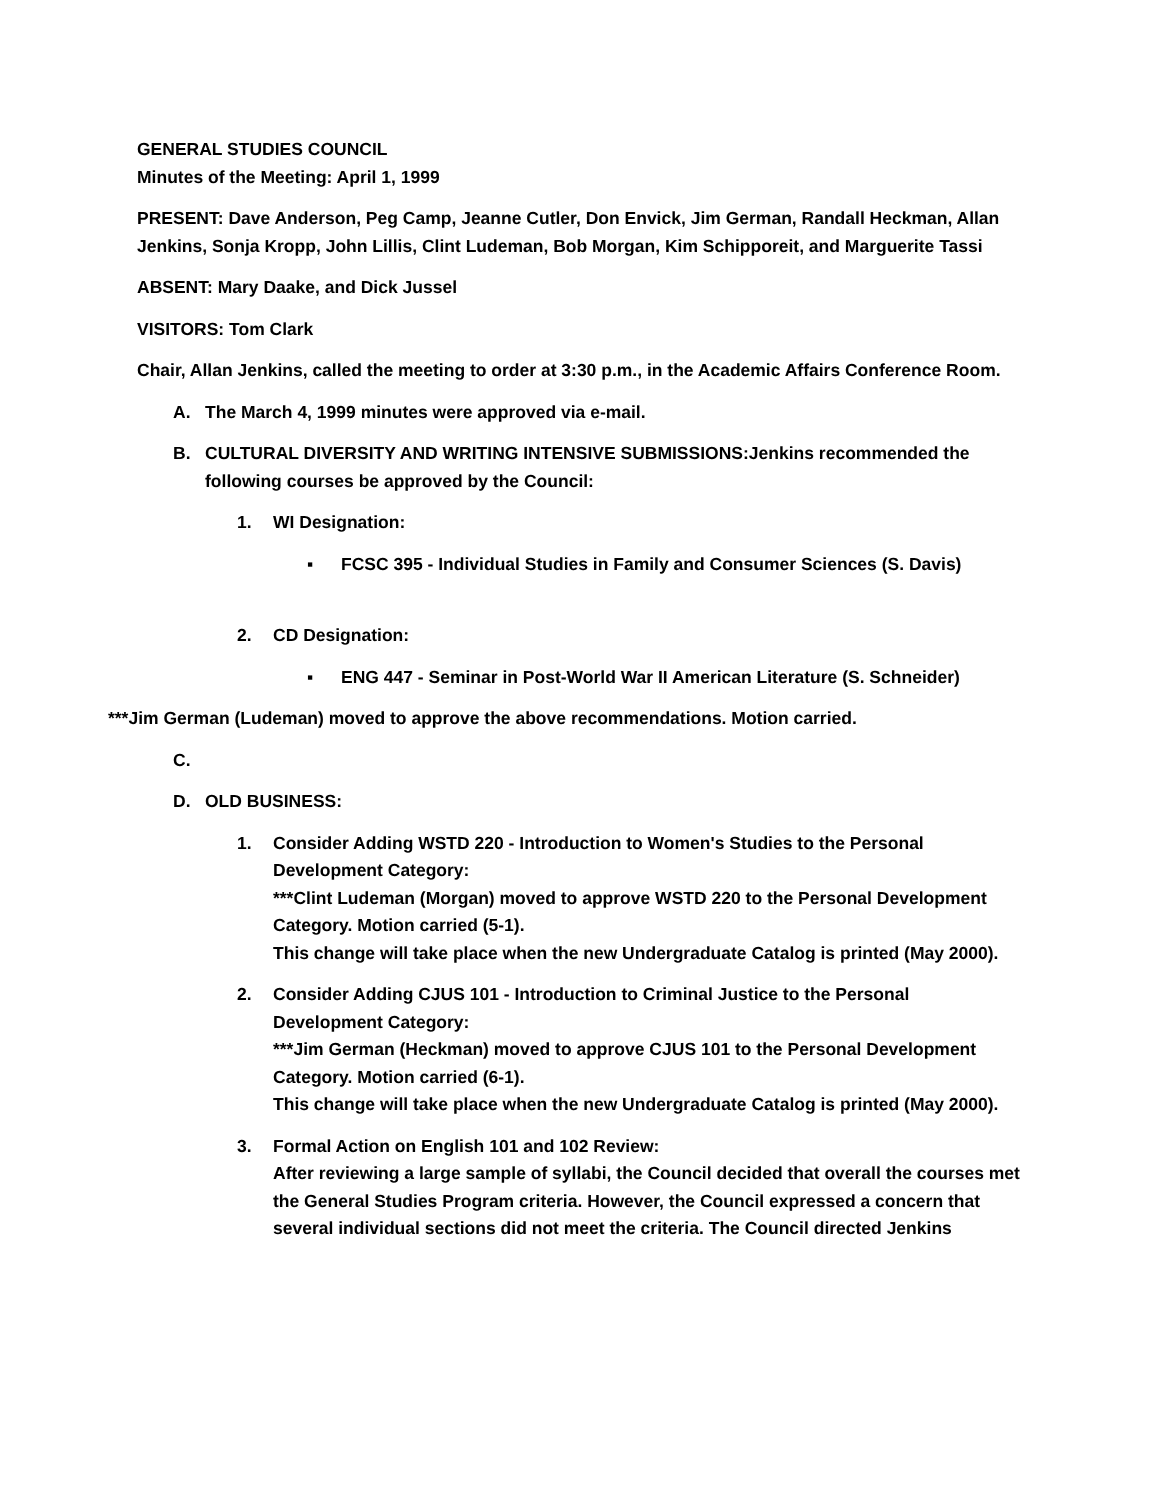GENERAL STUDIES COUNCIL
Minutes of the Meeting: April 1, 1999
PRESENT: Dave Anderson, Peg Camp, Jeanne Cutler, Don Envick, Jim German, Randall Heckman, Allan Jenkins, Sonja Kropp, John Lillis, Clint Ludeman, Bob Morgan, Kim Schipporeit, and Marguerite Tassi
ABSENT: Mary Daake, and Dick Jussel
VISITORS: Tom Clark
Chair, Allan Jenkins, called the meeting to order at 3:30 p.m., in the Academic Affairs Conference Room.
A. The March 4, 1999 minutes were approved via e-mail.
B. CULTURAL DIVERSITY AND WRITING INTENSIVE SUBMISSIONS:Jenkins recommended the following courses be approved by the Council:
1. WI Designation:
▪ FCSC 395 - Individual Studies in Family and Consumer Sciences (S. Davis)
2. CD Designation:
▪ ENG 447 - Seminar in Post-World War II American Literature (S. Schneider)
***Jim German (Ludeman) moved to approve the above recommendations. Motion carried.
C.
D. OLD BUSINESS:
1. Consider Adding WSTD 220 - Introduction to Women's Studies to the Personal Development Category:
***Clint Ludeman (Morgan) moved to approve WSTD 220 to the Personal Development Category. Motion carried (5-1).
This change will take place when the new Undergraduate Catalog is printed (May 2000).
2. Consider Adding CJUS 101 - Introduction to Criminal Justice to the Personal Development Category:
***Jim German (Heckman) moved to approve CJUS 101 to the Personal Development Category. Motion carried (6-1).
This change will take place when the new Undergraduate Catalog is printed (May 2000).
3. Formal Action on English 101 and 102 Review:
After reviewing a large sample of syllabi, the Council decided that overall the courses met the General Studies Program criteria. However, the Council expressed a concern that several individual sections did not meet the criteria. The Council directed Jenkins